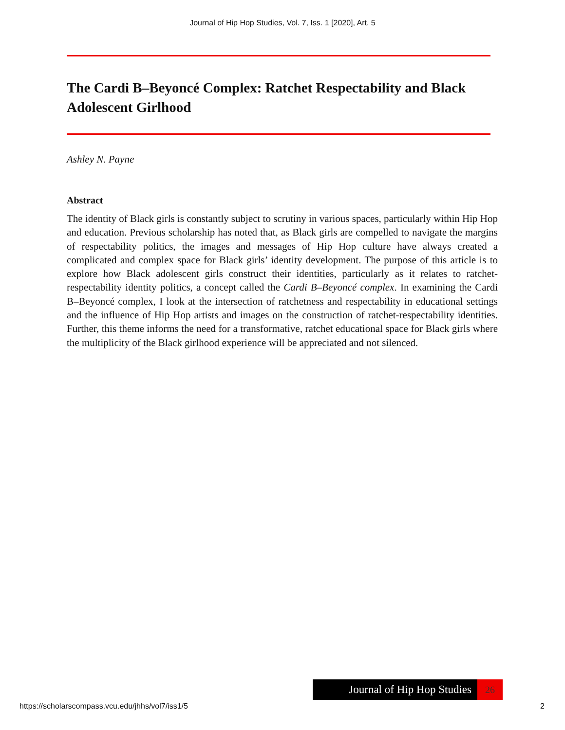Journal of Hip Hop Studies, Vol. 7, Iss. 1 [2020], Art. 5
The Cardi B–Beyoncé Complex: Ratchet Respectability and Black Adolescent Girlhood
Ashley N. Payne
Abstract
The identity of Black girls is constantly subject to scrutiny in various spaces, particularly within Hip Hop and education. Previous scholarship has noted that, as Black girls are compelled to navigate the margins of respectability politics, the images and messages of Hip Hop culture have always created a complicated and complex space for Black girls’ identity development. The purpose of this article is to explore how Black adolescent girls construct their identities, particularly as it relates to ratchet-respectability identity politics, a concept called the Cardi B–Beyoncé complex. In examining the Cardi B–Beyoncé complex, I look at the intersection of ratchetness and respectability in educational settings and the influence of Hip Hop artists and images on the construction of ratchet-respectability identities. Further, this theme informs the need for a transformative, ratchet educational space for Black girls where the multiplicity of the Black girlhood experience will be appreciated and not silenced.
Journal of Hip Hop Studies
26
https://scholarscompass.vcu.edu/jhhs/vol7/iss1/5 2